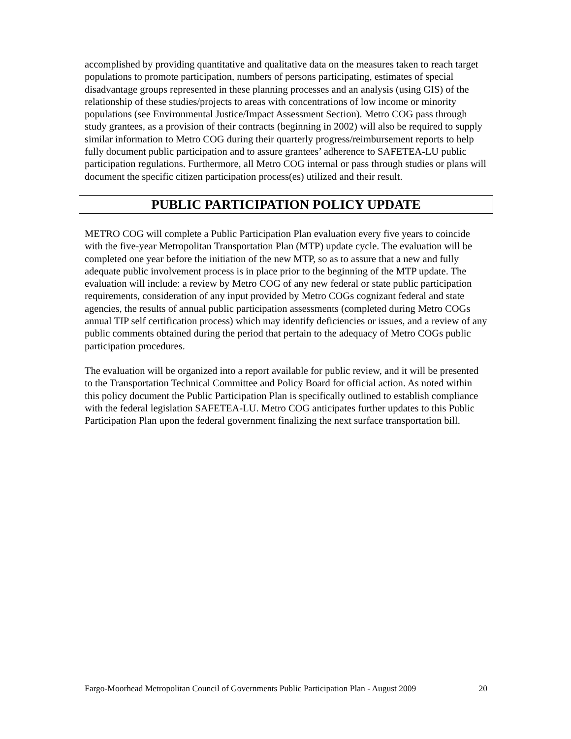accomplished by providing quantitative and qualitative data on the measures taken to reach target populations to promote participation, numbers of persons participating, estimates of special disadvantage groups represented in these planning processes and an analysis (using GIS) of the relationship of these studies/projects to areas with concentrations of low income or minority populations (see Environmental Justice/Impact Assessment Section). Metro COG pass through study grantees, as a provision of their contracts (beginning in 2002) will also be required to supply similar information to Metro COG during their quarterly progress/reimbursement reports to help fully document public participation and to assure grantees’ adherence to SAFETEA-LU public participation regulations. Furthermore, all Metro COG internal or pass through studies or plans will document the specific citizen participation process(es) utilized and their result.
PUBLIC PARTICIPATION POLICY UPDATE
METRO COG will complete a Public Participation Plan evaluation every five years to coincide with the five-year Metropolitan Transportation Plan (MTP) update cycle. The evaluation will be completed one year before the initiation of the new MTP, so as to assure that a new and fully adequate public involvement process is in place prior to the beginning of the MTP update. The evaluation will include: a review by Metro COG of any new federal or state public participation requirements, consideration of any input provided by Metro COGs cognizant federal and state agencies, the results of annual public participation assessments (completed during Metro COGs annual TIP self certification process) which may identify deficiencies or issues, and a review of any public comments obtained during the period that pertain to the adequacy of Metro COGs public participation procedures.
The evaluation will be organized into a report available for public review, and it will be presented to the Transportation Technical Committee and Policy Board for official action. As noted within this policy document the Public Participation Plan is specifically outlined to establish compliance with the federal legislation SAFETEA-LU. Metro COG anticipates further updates to this Public Participation Plan upon the federal government finalizing the next surface transportation bill.
Fargo-Moorhead Metropolitan Council of Governments Public Participation Plan - August 2009 20